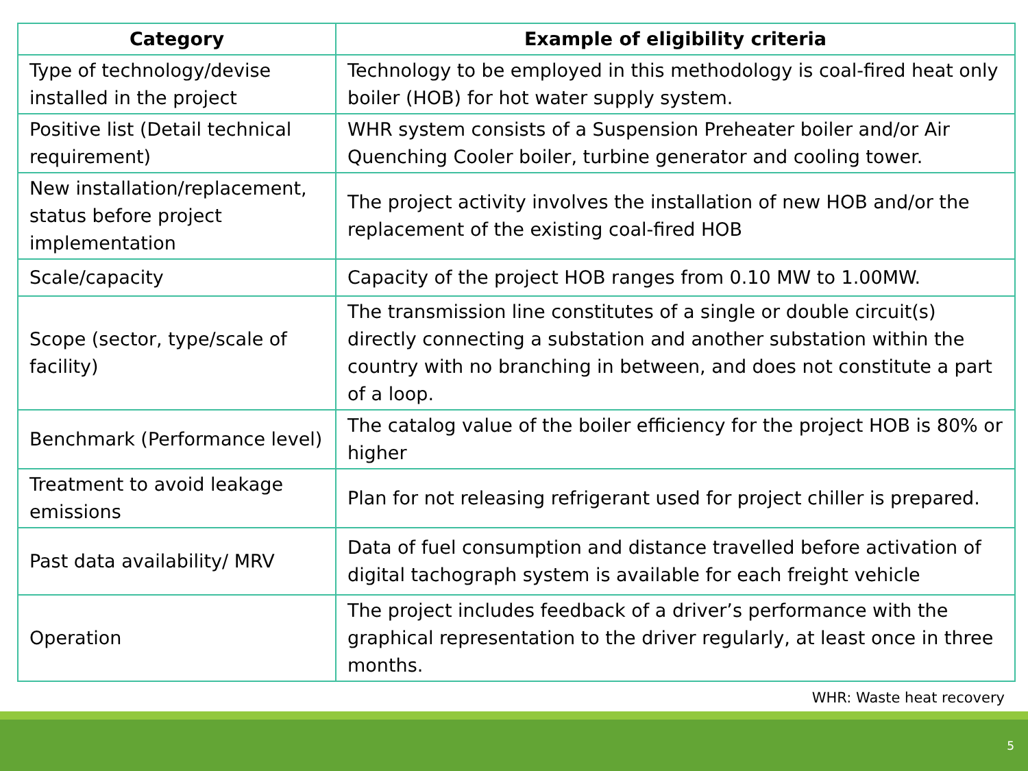| Category | Example of eligibility criteria |
| --- | --- |
| Type of technology/devise installed in the project | Technology to be employed in this methodology is coal-fired heat only boiler (HOB) for hot water supply system. |
| Positive list (Detail technical requirement) | WHR system consists of a Suspension Preheater boiler and/or Air Quenching Cooler boiler, turbine generator and cooling tower. |
| New installation/replacement, status before project implementation | The project activity involves the installation of new HOB and/or the replacement of the existing coal-fired HOB |
| Scale/capacity | Capacity of the project HOB ranges from 0.10 MW to 1.00MW. |
| Scope (sector, type/scale of facility) | The transmission line constitutes of a single or double circuit(s) directly connecting a substation and another substation within the country with no branching in between, and does not constitute a part of a loop. |
| Benchmark (Performance level) | The catalog value of the boiler efficiency for the project HOB is 80% or higher |
| Treatment to avoid leakage emissions | Plan for not releasing refrigerant used for project chiller is prepared. |
| Past data availability/ MRV | Data of fuel consumption and distance travelled before activation of digital tachograph system is available for each freight vehicle |
| Operation | The project includes feedback of a driver’s performance with the graphical representation to the driver regularly, at least once in three months. |
WHR: Waste heat recovery
5